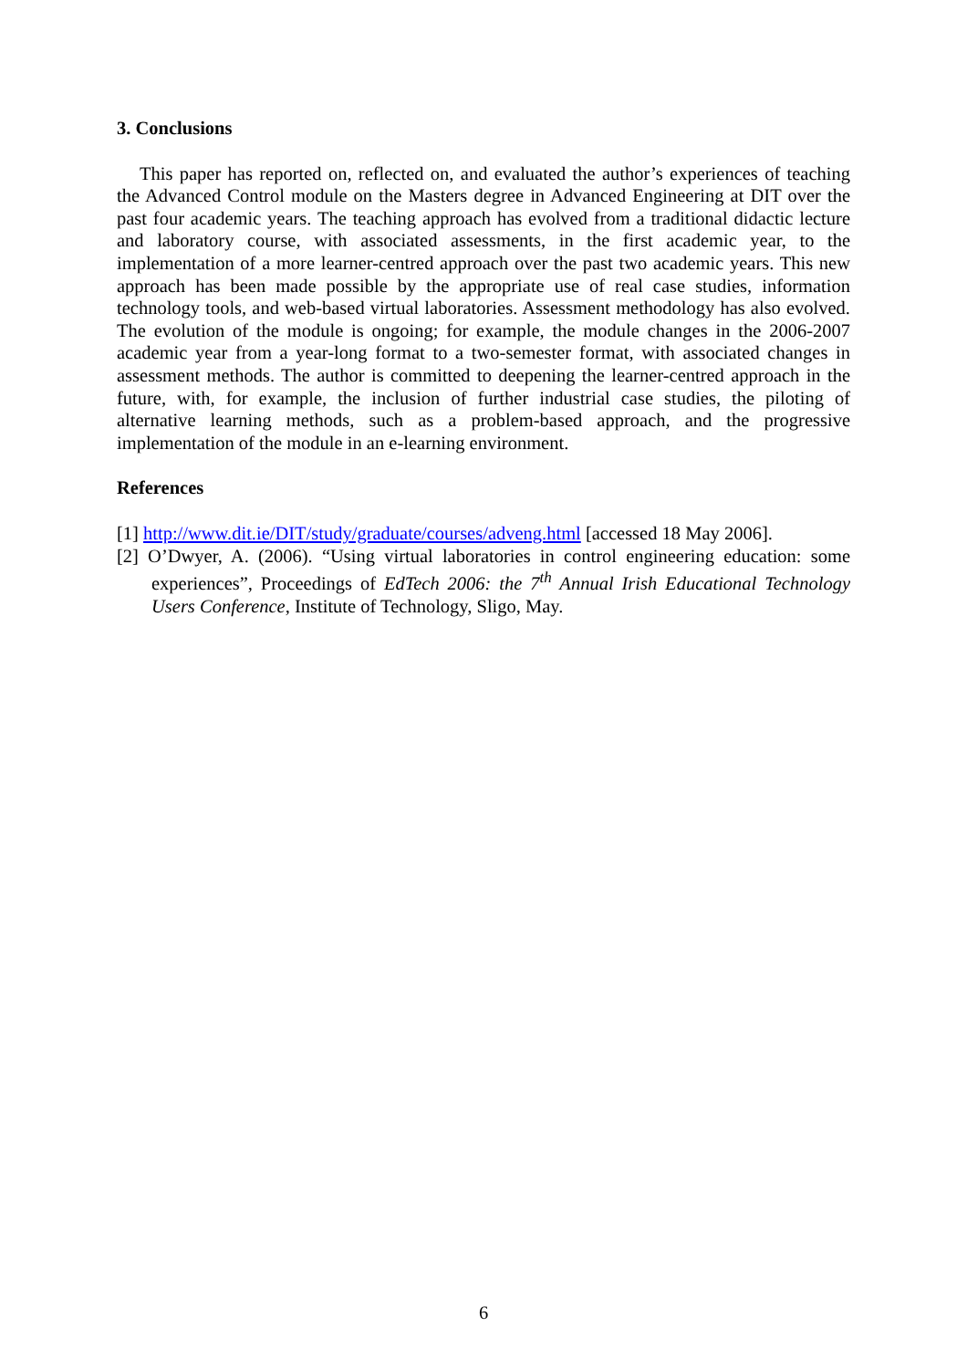3. Conclusions
This paper has reported on, reflected on, and evaluated the author’s experiences of teaching the Advanced Control module on the Masters degree in Advanced Engineering at DIT over the past four academic years. The teaching approach has evolved from a traditional didactic lecture and laboratory course, with associated assessments, in the first academic year, to the implementation of a more learner-centred approach over the past two academic years. This new approach has been made possible by the appropriate use of real case studies, information technology tools, and web-based virtual laboratories. Assessment methodology has also evolved. The evolution of the module is ongoing; for example, the module changes in the 2006-2007 academic year from a year-long format to a two-semester format, with associated changes in assessment methods. The author is committed to deepening the learner-centred approach in the future, with, for example, the inclusion of further industrial case studies, the piloting of alternative learning methods, such as a problem-based approach, and the progressive implementation of the module in an e-learning environment.
References
[1] http://www.dit.ie/DIT/study/graduate/courses/adveng.html [accessed 18 May 2006].
[2] O’Dwyer, A. (2006). “Using virtual laboratories in control engineering education: some experiences”, Proceedings of EdTech 2006: the 7<sup>th</sup> Annual Irish Educational Technology Users Conference, Institute of Technology, Sligo, May.
6